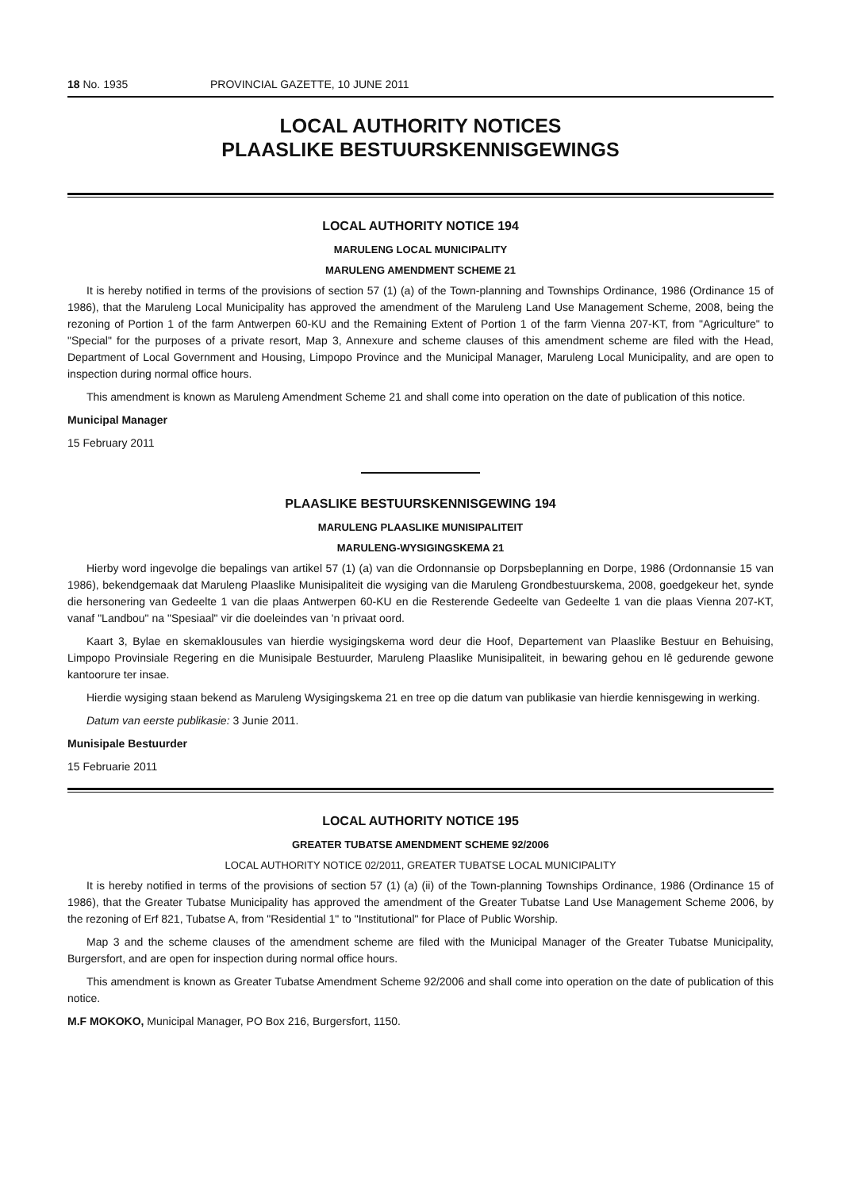18 No. 1935 PROVINCIAL GAZETTE, 10 JUNE 2011
LOCAL AUTHORITY NOTICES
PLAASLIKE BESTUURSKENNISGEWINGS
LOCAL AUTHORITY NOTICE 194
MARULENG LOCAL MUNICIPALITY
MARULENG AMENDMENT SCHEME 21
It is hereby notified in terms of the provisions of section 57 (1) (a) of the Town-planning and Townships Ordinance, 1986 (Ordinance 15 of 1986), that the Maruleng Local Municipality has approved the amendment of the Maruleng Land Use Management Scheme, 2008, being the rezoning of Portion 1 of the farm Antwerpen 60-KU and the Remaining Extent of Portion 1 of the farm Vienna 207-KT, from "Agriculture" to "Special" for the purposes of a private resort, Map 3, Annexure and scheme clauses of this amendment scheme are filed with the Head, Department of Local Government and Housing, Limpopo Province and the Municipal Manager, Maruleng Local Municipality, and are open to inspection during normal office hours.
This amendment is known as Maruleng Amendment Scheme 21 and shall come into operation on the date of publication of this notice.
Municipal Manager
15 February 2011
PLAASLIKE BESTUURSKENNISGEWING 194
MARULENG PLAASLIKE MUNISIPALITEIT
MARULENG-WYSIGINGSKEMA 21
Hierby word ingevolge die bepalings van artikel 57 (1) (a) van die Ordonnansie op Dorpsbeplanning en Dorpe, 1986 (Ordonnansie 15 van 1986), bekendgemaak dat Maruleng Plaaslike Munisipaliteit die wysiging van die Maruleng Grondbestuurskema, 2008, goedgekeur het, synde die hersonering van Gedeelte 1 van die plaas Antwerpen 60-KU en die Resterende Gedeelte van Gedeelte 1 van die plaas Vienna 207-KT, vanaf "Landbou" na "Spesiaal" vir die doeleindes van 'n privaat oord.
Kaart 3, Bylae en skemaklousules van hierdie wysigingskema word deur die Hoof, Departement van Plaaslike Bestuur en Behuising, Limpopo Provinsiale Regering en die Munisipale Bestuurder, Maruleng Plaaslike Munisipaliteit, in bewaring gehou en lê gedurende gewone kantoorure ter insae.
Hierdie wysiging staan bekend as Maruleng Wysigingskema 21 en tree op die datum van publikasie van hierdie kennisgewing in werking.
Datum van eerste publikasie: 3 Junie 2011.
Munisipale Bestuurder
15 Februarie 2011
LOCAL AUTHORITY NOTICE 195
GREATER TUBATSE AMENDMENT SCHEME 92/2006
LOCAL AUTHORITY NOTICE 02/2011, GREATER TUBATSE LOCAL MUNICIPALITY
It is hereby notified in terms of the provisions of section 57 (1) (a) (ii) of the Town-planning Townships Ordinance, 1986 (Ordinance 15 of 1986), that the Greater Tubatse Municipality has approved the amendment of the Greater Tubatse Land Use Management Scheme 2006, by the rezoning of Erf 821, Tubatse A, from "Residential 1" to "Institutional" for Place of Public Worship.
Map 3 and the scheme clauses of the amendment scheme are filed with the Municipal Manager of the Greater Tubatse Municipality, Burgersfort, and are open for inspection during normal office hours.
This amendment is known as Greater Tubatse Amendment Scheme 92/2006 and shall come into operation on the date of publication of this notice.
M.F MOKOKO, Municipal Manager, PO Box 216, Burgersfort, 1150.